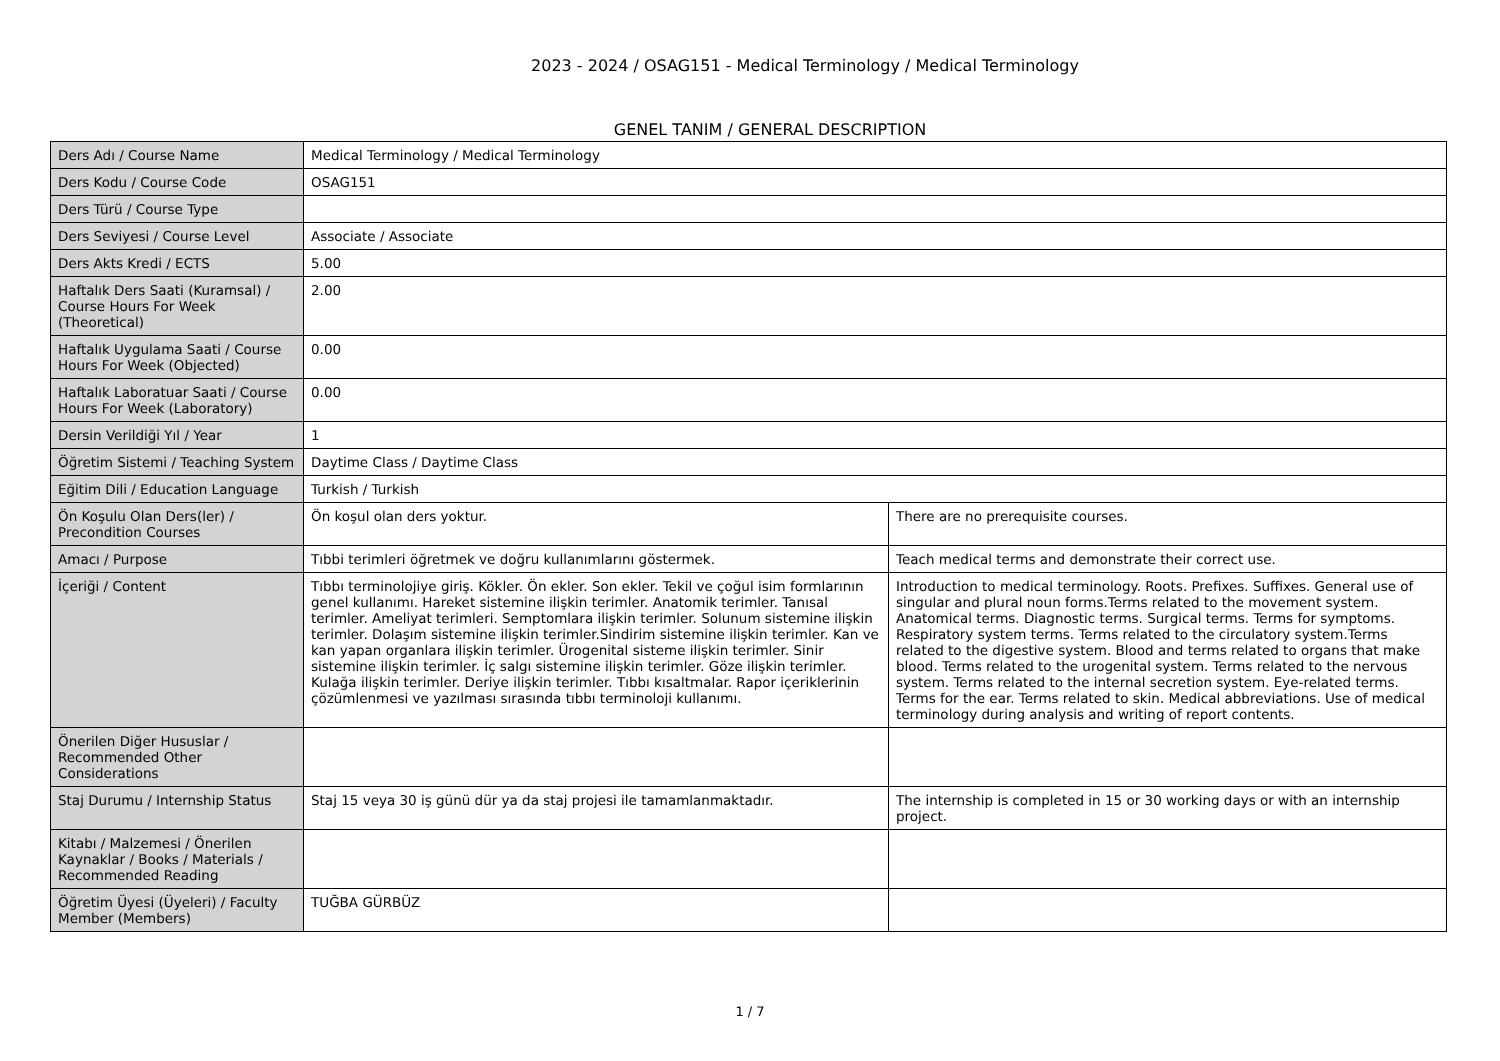2023 - 2024 / OSAG151 - Medical Terminology / Medical Terminology
GENEL TANIM / GENERAL DESCRIPTION
| Ders Adı / Course Name | Medical Terminology / Medical Terminology | |
| Ders Kodu / Course Code | OSAG151 | |
| Ders Türü / Course Type | | |
| Ders Seviyesi / Course Level | Associate / Associate | |
| Ders Akts Kredi / ECTS | 5.00 | |
| Haftalık Ders Saati (Kuramsal) / Course Hours For Week (Theoretical) | 2.00 | |
| Haftalık Uygulama Saati / Course Hours For Week (Objected) | 0.00 | |
| Haftalık Laboratuar Saati / Course Hours For Week (Laboratory) | 0.00 | |
| Dersin Verildiği Yıl / Year | 1 | |
| Öğretim Sistemi / Teaching System | Daytime Class / Daytime Class | |
| Eğitim Dili / Education Language | Turkish / Turkish | |
| Ön Koşulu Olan Ders(ler) / Precondition Courses | Ön koşul olan ders yoktur. | There are no prerequisite courses. |
| Amacı / Purpose | Tıbbi terimleri öğretmek ve doğru kullanımlarını göstermek. | Teach medical terms and demonstrate their correct use. |
| İçeriği / Content | Tıbbı terminolojiye giriş. Kökler. Ön ekler. Son ekler. Tekil ve çoğul isim formlarının genel kullanımı. Hareket sistemine ilişkin terimler. Anatomik terimler. Tanısal terimler. Ameliyat terimleri. Semptomlara ilişkin terimler. Solunum sistemine ilişkin terimler. Dolaşım sistemine ilişkin terimler.Sindirim sistemine ilişkin terimler. Kan ve kan yapan organlara ilişkin terimler. Ürogenital sisteme ilişkin terimler. Sinir sistemine ilişkin terimler. İç salgı sistemine ilişkin terimler. Göze ilişkin terimler. Kulağa ilişkin terimler. Deriye ilişkin terimler. Tıbbı kısaltmalar. Rapor içeriklerinin çözümlenmesi ve yazılması sırasında tıbbı terminoloji kullanımı. | Introduction to medical terminology. Roots. Prefixes. Suffixes. General use of singular and plural noun forms.Terms related to the movement system. Anatomical terms. Diagnostic terms. Surgical terms. Terms for symptoms. Respiratory system terms. Terms related to the circulatory system.Terms related to the digestive system. Blood and terms related to organs that make blood. Terms related to the urogenital system. Terms related to the nervous system. Terms related to the internal secretion system. Eye-related terms. Terms for the ear. Terms related to skin. Medical abbreviations. Use of medical terminology during analysis and writing of report contents. |
| Önerilen Diğer Hususlar / Recommended Other Considerations | | |
| Staj Durumu / Internship Status | Staj 15 veya 30 iş günü dür ya da staj projesi ile tamamlanmaktadır. | The internship is completed in 15 or 30 working days or with an internship project. |
| Kitabı / Malzemesi / Önerilen Kaynaklar / Books / Materials / Recommended Reading | | |
| Öğretim Üyesi (Üyeleri) / Faculty Member (Members) | TUĞBA GÜRBÜZ | |
1 / 7